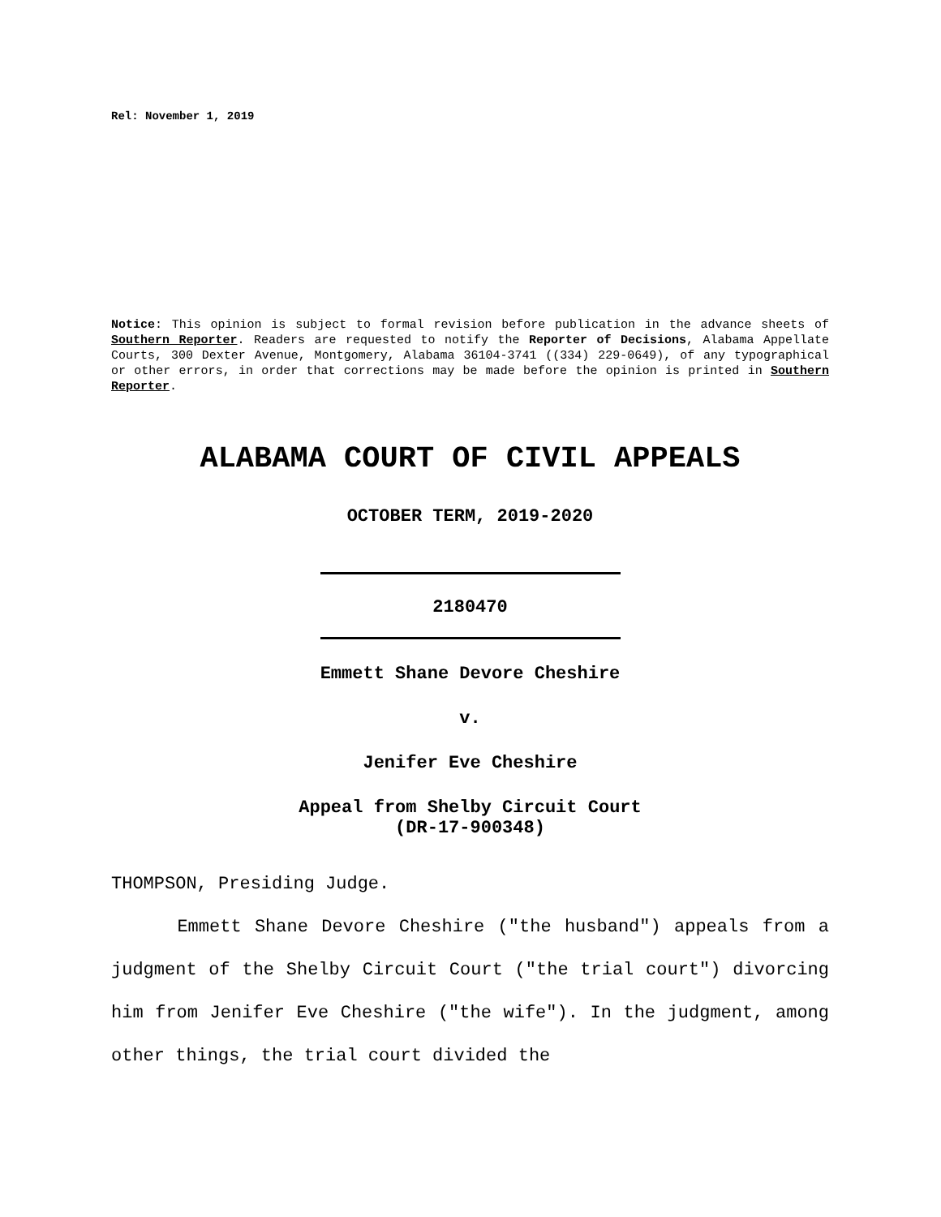Rel: November 1, 2019
Notice: This opinion is subject to formal revision before publication in the advance sheets of Southern Reporter. Readers are requested to notify the Reporter of Decisions, Alabama Appellate Courts, 300 Dexter Avenue, Montgomery, Alabama 36104-3741 ((334) 229-0649), of any typographical or other errors, in order that corrections may be made before the opinion is printed in Southern Reporter.
ALABAMA COURT OF CIVIL APPEALS
OCTOBER TERM, 2019-2020
2180470
Emmett Shane Devore Cheshire
v.
Jenifer Eve Cheshire
Appeal from Shelby Circuit Court
(DR-17-900348)
THOMPSON, Presiding Judge.
Emmett Shane Devore Cheshire ("the husband") appeals from a judgment of the Shelby Circuit Court ("the trial court") divorcing him from Jenifer Eve Cheshire ("the wife"). In the judgment, among other things, the trial court divided the